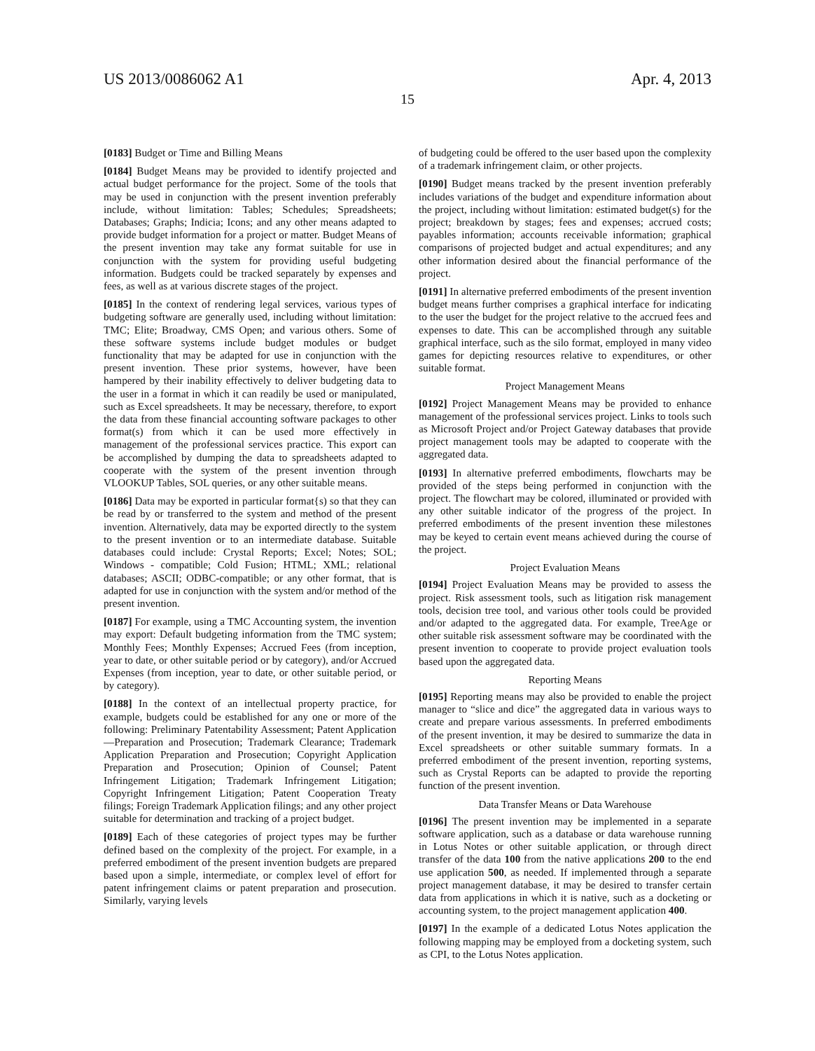US 2013/0086062 A1 Apr. 4, 2013
15
[0183] Budget or Time and Billing Means
[0184] Budget Means may be provided to identify projected and actual budget performance for the project. Some of the tools that may be used in conjunction with the present invention preferably include, without limitation: Tables; Schedules; Spreadsheets; Databases; Graphs; Indicia; Icons; and any other means adapted to provide budget information for a project or matter. Budget Means of the present invention may take any format suitable for use in conjunction with the system for providing useful budgeting information. Budgets could be tracked separately by expenses and fees, as well as at various discrete stages of the project.
[0185] In the context of rendering legal services, various types of budgeting software are generally used, including without limitation: TMC; Elite; Broadway, CMS Open; and various others. Some of these software systems include budget modules or budget functionality that may be adapted for use in conjunction with the present invention. These prior systems, however, have been hampered by their inability effectively to deliver budgeting data to the user in a format in which it can readily be used or manipulated, such as Excel spreadsheets. It may be necessary, therefore, to export the data from these financial accounting software packages to other format(s) from which it can be used more effectively in management of the professional services practice. This export can be accomplished by dumping the data to spreadsheets adapted to cooperate with the system of the present invention through VLOOKUP Tables, SOL queries, or any other suitable means.
[0186] Data may be exported in particular format{s) so that they can be read by or transferred to the system and method of the present invention. Alternatively, data may be exported directly to the system to the present invention or to an intermediate database. Suitable databases could include: Crystal Reports; Excel; Notes; SOL; Windows - compatible; Cold Fusion; HTML; XML; relational databases; ASCII; ODBC-compatible; or any other format, that is adapted for use in conjunction with the system and/or method of the present invention.
[0187] For example, using a TMC Accounting system, the invention may export: Default budgeting information from the TMC system; Monthly Fees; Monthly Expenses; Accrued Fees (from inception, year to date, or other suitable period or by category), and/or Accrued Expenses (from inception, year to date, or other suitable period, or by category).
[0188] In the context of an intellectual property practice, for example, budgets could be established for any one or more of the following: Preliminary Patentability Assessment; Patent Application—Preparation and Prosecution; Trademark Clearance; Trademark Application Preparation and Prosecution; Copyright Application Preparation and Prosecution; Opinion of Counsel; Patent Infringement Litigation; Trademark Infringement Litigation; Copyright Infringement Litigation; Patent Cooperation Treaty filings; Foreign Trademark Application filings; and any other project suitable for determination and tracking of a project budget.
[0189] Each of these categories of project types may be further defined based on the complexity of the project. For example, in a preferred embodiment of the present invention budgets are prepared based upon a simple, intermediate, or complex level of effort for patent infringement claims or patent preparation and prosecution. Similarly, varying levels
of budgeting could be offered to the user based upon the complexity of a trademark infringement claim, or other projects.
[0190] Budget means tracked by the present invention preferably includes variations of the budget and expenditure information about the project, including without limitation: estimated budget(s) for the project; breakdown by stages; fees and expenses; accrued costs; payables information; accounts receivable information; graphical comparisons of projected budget and actual expenditures; and any other information desired about the financial performance of the project.
[0191] In alternative preferred embodiments of the present invention budget means further comprises a graphical interface for indicating to the user the budget for the project relative to the accrued fees and expenses to date. This can be accomplished through any suitable graphical interface, such as the silo format, employed in many video games for depicting resources relative to expenditures, or other suitable format.
Project Management Means
[0192] Project Management Means may be provided to enhance management of the professional services project. Links to tools such as Microsoft Project and/or Project Gateway databases that provide project management tools may be adapted to cooperate with the aggregated data.
[0193] In alternative preferred embodiments, flowcharts may be provided of the steps being performed in conjunction with the project. The flowchart may be colored, illuminated or provided with any other suitable indicator of the progress of the project. In preferred embodiments of the present invention these milestones may be keyed to certain event means achieved during the course of the project.
Project Evaluation Means
[0194] Project Evaluation Means may be provided to assess the project. Risk assessment tools, such as litigation risk management tools, decision tree tool, and various other tools could be provided and/or adapted to the aggregated data. For example, TreeAge or other suitable risk assessment software may be coordinated with the present invention to cooperate to provide project evaluation tools based upon the aggregated data.
Reporting Means
[0195] Reporting means may also be provided to enable the project manager to “slice and dice” the aggregated data in various ways to create and prepare various assessments. In preferred embodiments of the present invention, it may be desired to summarize the data in Excel spreadsheets or other suitable summary formats. In a preferred embodiment of the present invention, reporting systems, such as Crystal Reports can be adapted to provide the reporting function of the present invention.
Data Transfer Means or Data Warehouse
[0196] The present invention may be implemented in a separate software application, such as a database or data warehouse running in Lotus Notes or other suitable application, or through direct transfer of the data 100 from the native applications 200 to the end use application 500, as needed. If implemented through a separate project management database, it may be desired to transfer certain data from applications in which it is native, such as a docketing or accounting system, to the project management application 400.
[0197] In the example of a dedicated Lotus Notes application the following mapping may be employed from a docketing system, such as CPI, to the Lotus Notes application.